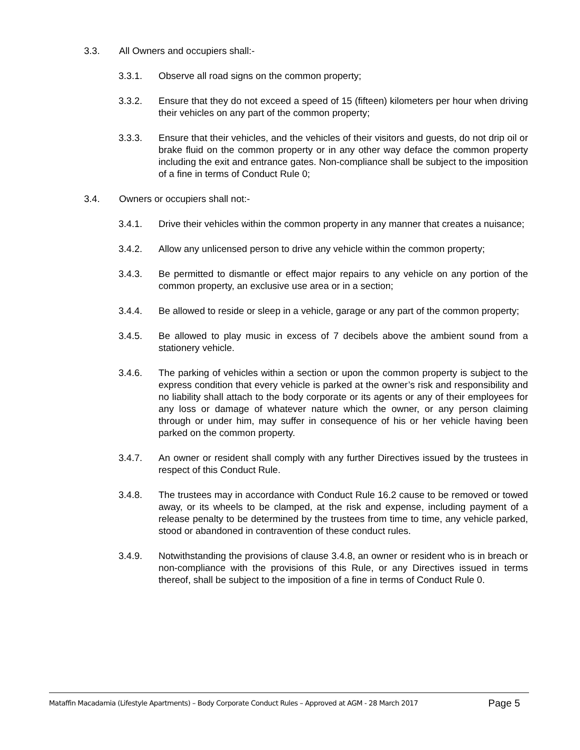3.3. All Owners and occupiers shall:-
3.3.1. Observe all road signs on the common property;
3.3.2. Ensure that they do not exceed a speed of 15 (fifteen) kilometers per hour when driving their vehicles on any part of the common property;
3.3.3. Ensure that their vehicles, and the vehicles of their visitors and guests, do not drip oil or brake fluid on the common property or in any other way deface the common property including the exit and entrance gates. Non-compliance shall be subject to the imposition of a fine in terms of Conduct Rule 0;
3.4. Owners or occupiers shall not:-
3.4.1. Drive their vehicles within the common property in any manner that creates a nuisance;
3.4.2. Allow any unlicensed person to drive any vehicle within the common property;
3.4.3. Be permitted to dismantle or effect major repairs to any vehicle on any portion of the common property, an exclusive use area or in a section;
3.4.4. Be allowed to reside or sleep in a vehicle, garage or any part of the common property;
3.4.5. Be allowed to play music in excess of 7 decibels above the ambient sound from a stationery vehicle.
3.4.6. The parking of vehicles within a section or upon the common property is subject to the express condition that every vehicle is parked at the owner’s risk and responsibility and no liability shall attach to the body corporate or its agents or any of their employees for any loss or damage of whatever nature which the owner, or any person claiming through or under him, may suffer in consequence of his or her vehicle having been parked on the common property.
3.4.7. An owner or resident shall comply with any further Directives issued by the trustees in respect of this Conduct Rule.
3.4.8. The trustees may in accordance with Conduct Rule 16.2 cause to be removed or towed away, or its wheels to be clamped, at the risk and expense, including payment of a release penalty to be determined by the trustees from time to time, any vehicle parked, stood or abandoned in contravention of these conduct rules.
3.4.9. Notwithstanding the provisions of clause 3.4.8, an owner or resident who is in breach or non-compliance with the provisions of this Rule, or any Directives issued in terms thereof, shall be subject to the imposition of a fine in terms of Conduct Rule 0.
Mataffin Macadamia (Lifestyle Apartments) – Body Corporate Conduct Rules – Approved at AGM - 28 March 2017 Page 5